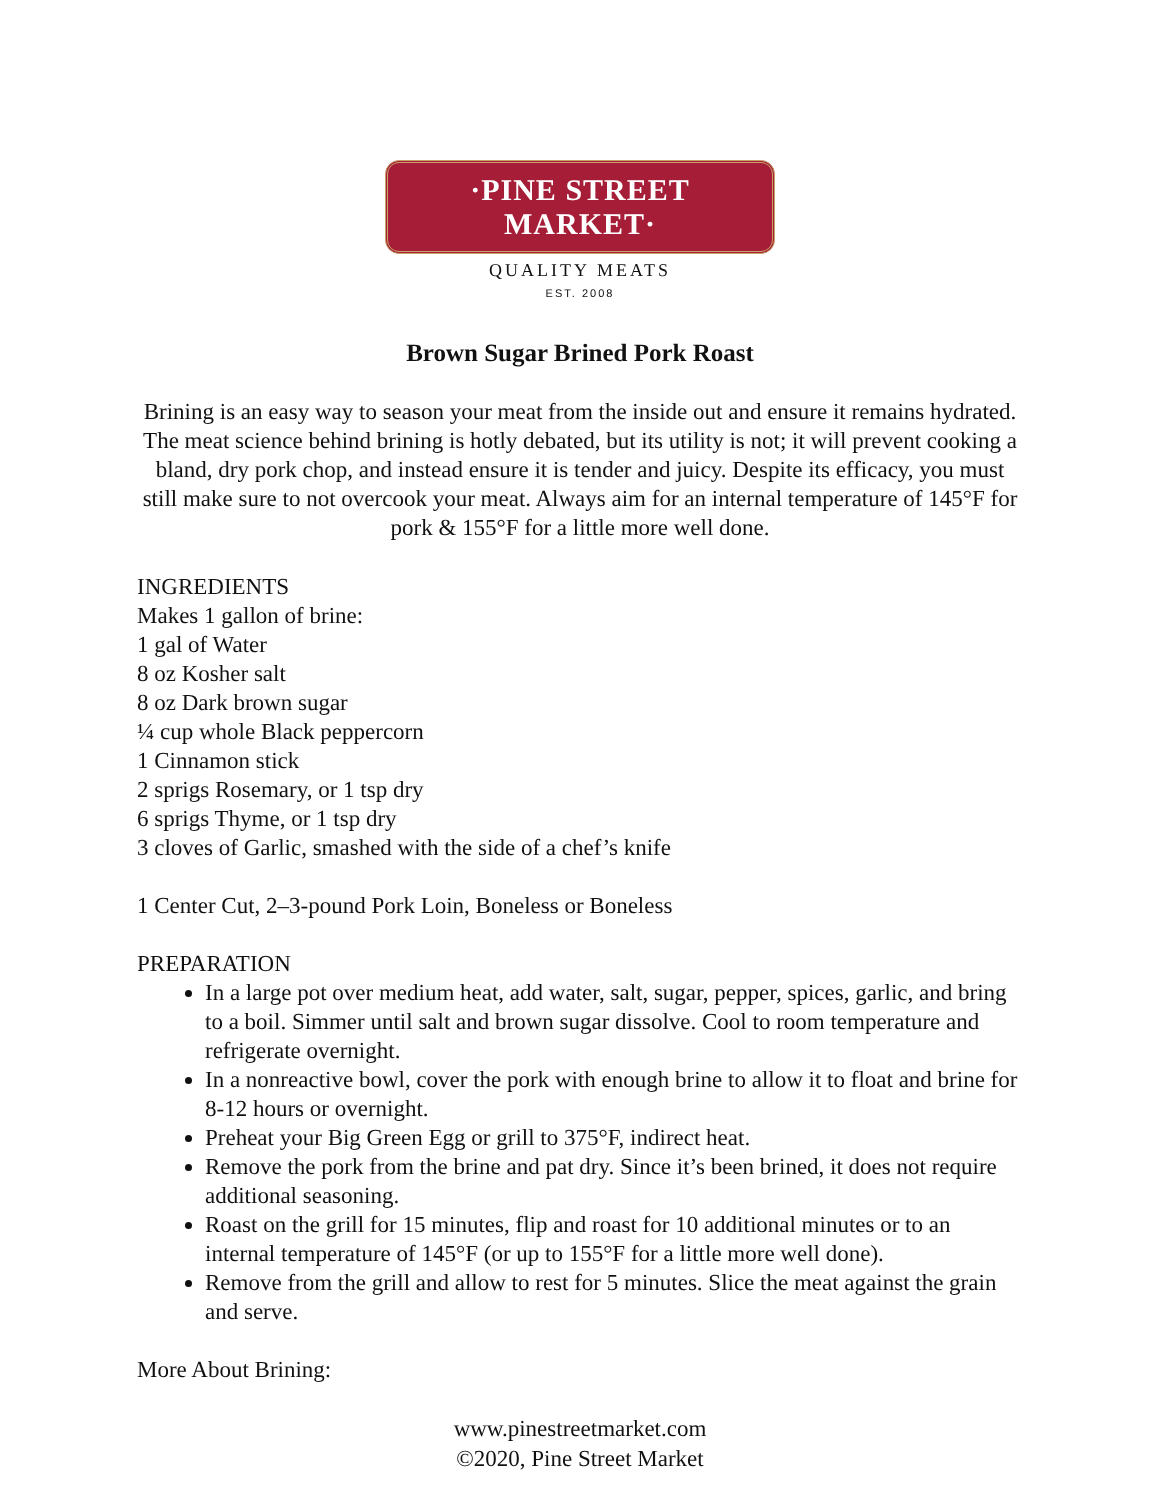·PINE STREET MARKET·
QUALITY MEATS
EST. 2008
Brown Sugar Brined Pork Roast
Brining is an easy way to season your meat from the inside out and ensure it remains hydrated. The meat science behind brining is hotly debated, but its utility is not; it will prevent cooking a bland, dry pork chop, and instead ensure it is tender and juicy. Despite its efficacy, you must still make sure to not overcook your meat. Always aim for an internal temperature of 145°F for pork & 155°F for a little more well done.
INGREDIENTS
Makes 1 gallon of brine:
1 gal of Water
8 oz Kosher salt
8 oz Dark brown sugar
¼ cup whole Black peppercorn
1 Cinnamon stick
2 sprigs Rosemary, or 1 tsp dry
6 sprigs Thyme, or 1 tsp dry
3 cloves of Garlic, smashed with the side of a chef’s knife
1 Center Cut, 2–3-pound Pork Loin, Boneless or Boneless
PREPARATION
In a large pot over medium heat, add water, salt, sugar, pepper, spices, garlic, and bring to a boil. Simmer until salt and brown sugar dissolve. Cool to room temperature and refrigerate overnight.
In a nonreactive bowl, cover the pork with enough brine to allow it to float and brine for 8-12 hours or overnight.
Preheat your Big Green Egg or grill to 375°F, indirect heat.
Remove the pork from the brine and pat dry. Since it’s been brined, it does not require additional seasoning.
Roast on the grill for 15 minutes, flip and roast for 10 additional minutes or to an internal temperature of 145°F (or up to 155°F for a little more well done).
Remove from the grill and allow to rest for 5 minutes. Slice the meat against the grain and serve.
More About Brining:
www.pinestreetmarket.com
©2020, Pine Street Market